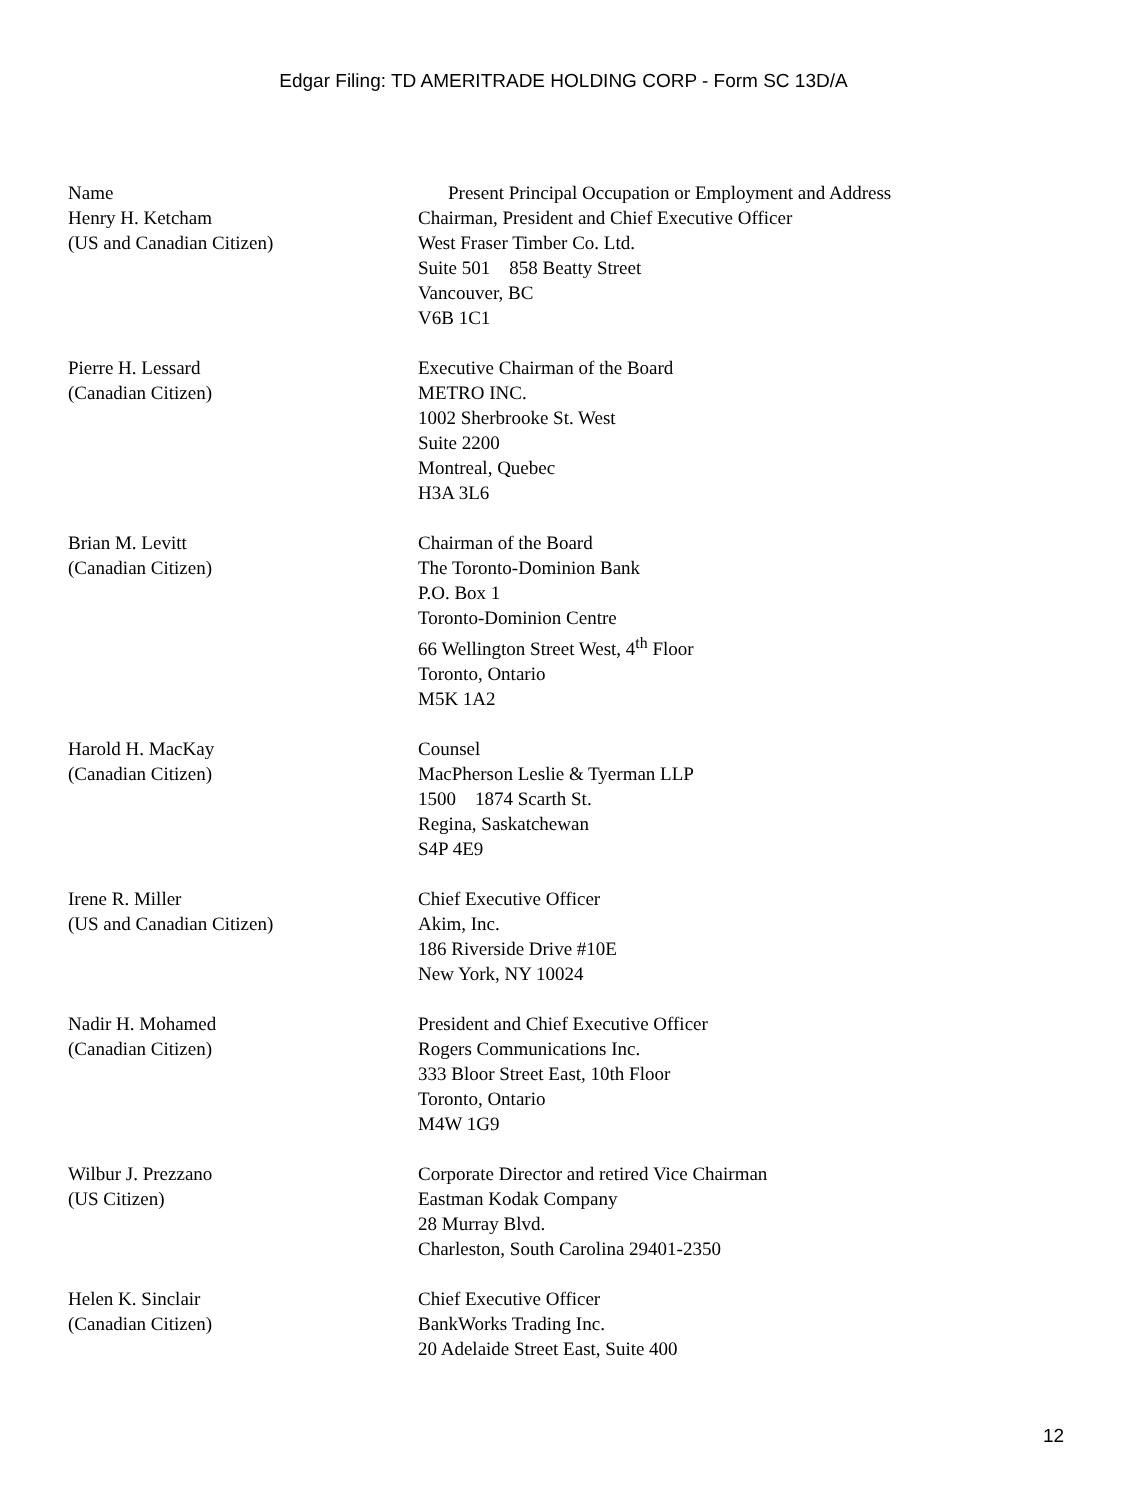Edgar Filing: TD AMERITRADE HOLDING CORP - Form SC 13D/A
| Name | Present Principal Occupation or Employment and Address |
| --- | --- |
| Henry H. Ketcham (US and Canadian Citizen) | Chairman, President and Chief Executive Officer West Fraser Timber Co. Ltd. Suite 501 858 Beatty Street Vancouver, BC V6B 1C1 |
| Pierre H. Lessard (Canadian Citizen) | Executive Chairman of the Board METRO INC. 1002 Sherbrooke St. West Suite 2200 Montreal, Quebec H3A 3L6 |
| Brian M. Levitt (Canadian Citizen) | Chairman of the Board The Toronto-Dominion Bank P.O. Box 1 Toronto-Dominion Centre 66 Wellington Street West, 4<sup>th</sup> Floor Toronto, Ontario M5K 1A2 |
| Harold H. MacKay (Canadian Citizen) | Counsel MacPherson Leslie & Tyerman LLP 1500 1874 Scarth St. Regina, Saskatchewan S4P 4E9 |
| Irene R. Miller (US and Canadian Citizen) | Chief Executive Officer Akim, Inc. 186 Riverside Drive #10E New York, NY 10024 |
| Nadir H. Mohamed (Canadian Citizen) | President and Chief Executive Officer Rogers Communications Inc. 333 Bloor Street East, 10th Floor Toronto, Ontario M4W 1G9 |
| Wilbur J. Prezzano (US Citizen) | Corporate Director and retired Vice Chairman Eastman Kodak Company 28 Murray Blvd. Charleston, South Carolina 29401-2350 |
| Helen K. Sinclair (Canadian Citizen) | Chief Executive Officer BankWorks Trading Inc. 20 Adelaide Street East, Suite 400 |
12